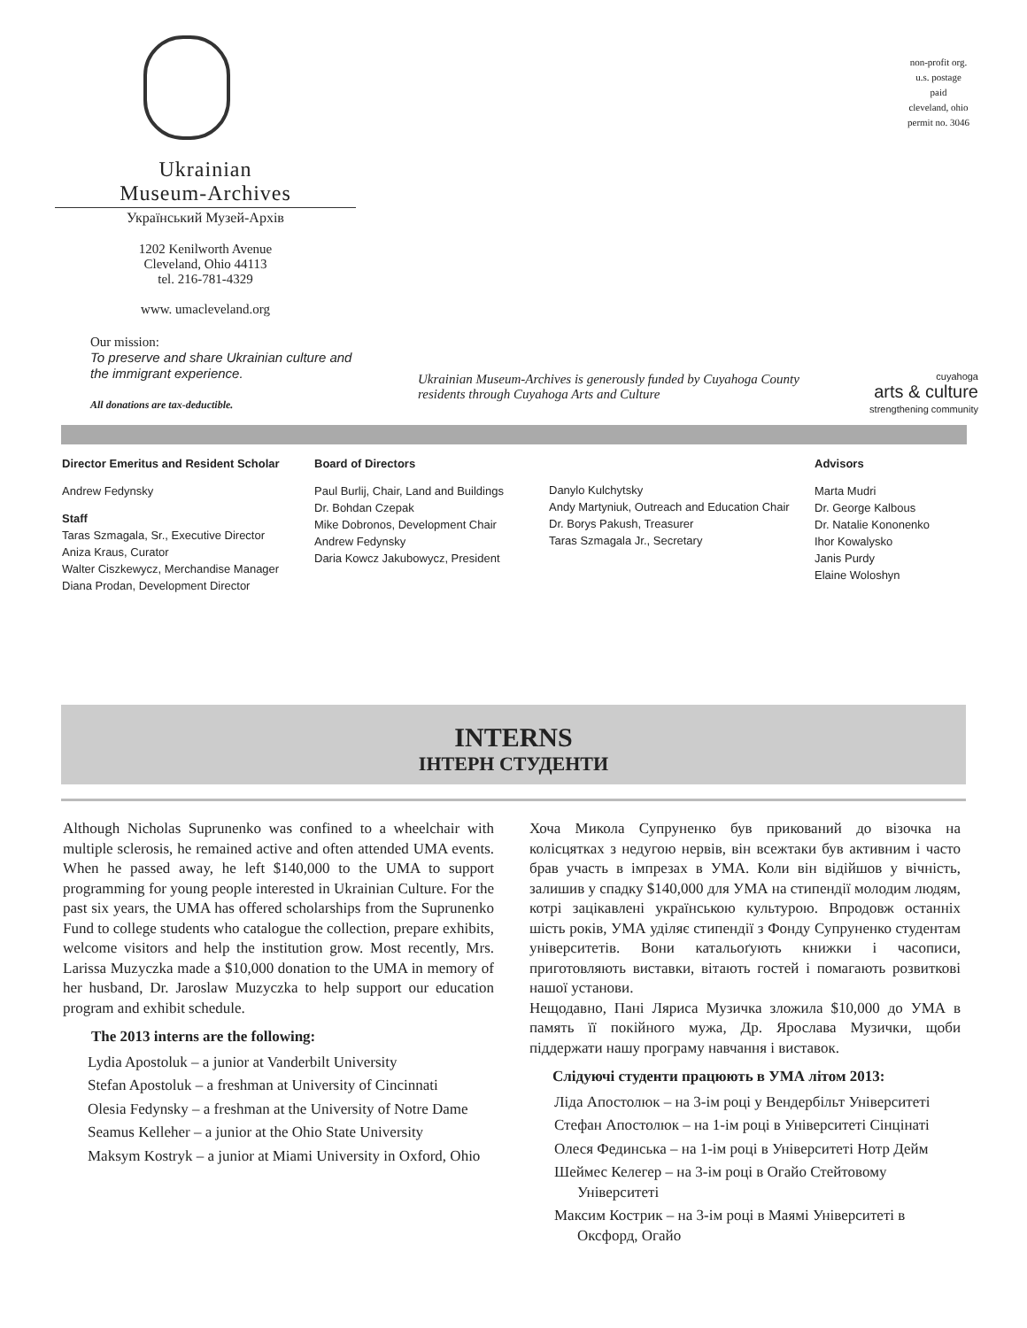Ukrainian
Museum-Archives
Український Музей-Архів
1202 Kenilworth Avenue
Cleveland, Ohio 44113
tel. 216-781-4329
www. umacleveland.org
Our mission:
To preserve and share Ukrainian culture and the immigrant experience.
All donations are tax-deductible.
Ukrainian Museum-Archives is generously funded by Cuyahoga County residents through Cuyahoga Arts and Culture
non-profit org.
u.s. postage
paid
cleveland, ohio
permit no. 3046
cuyahoga
arts & culture
strengthening community
Director Emeritus and Resident Scholar
Andrew Fedynsky
Staff
Taras Szmagala, Sr., Executive Director
Aniza Kraus, Curator
Walter Ciszkewycz, Merchandise Manager
Diana Prodan, Development Director
Board of Directors
Paul Burlij, Chair, Land and Buildings
Dr. Bohdan Czepak
Mike Dobronos, Development Chair
Andrew Fedynsky
Daria Kowcz Jakubowycz, President
Danylo Kulchytsky
Andy Martyniuk, Outreach and Education Chair
Dr. Borys Pakush, Treasurer
Taras Szmagala Jr., Secretary
Advisors
Marta Mudri
Dr. George Kalbous
Dr. Natalie Kononenko
Ihor Kowalysko
Janis Purdy
Elaine Woloshyn
INTERNS
ІНТЕРН СТУДЕНТИ
Although Nicholas Suprunenko was confined to a wheelchair with multiple sclerosis, he remained active and often attended UMA events. When he passed away, he left $140,000 to the UMA to support programming for young people interested in Ukrainian Culture. For the past six years, the UMA has offered scholarships from the Suprunenko Fund to college students who catalogue the collection, prepare exhibits, welcome visitors and help the institution grow. Most recently, Mrs. Larissa Muzyczka made a $10,000 donation to the UMA in memory of her husband, Dr. Jaroslaw Muzyczka to help support our education program and exhibit schedule.
The 2013 interns are the following:
Lydia Apostoluk – a junior at Vanderbilt University
Stefan Apostoluk – a freshman at University of Cincinnati
Olesia Fedynsky – a freshman at the University of Notre Dame
Seamus Kelleher – a junior at the Ohio State University
Maksym Kostryk – a junior at Miami University in Oxford, Ohio
Хоча Микола Супруненко був прикований до візочка на колісцятках з недугою нервів, він всежтаки був активним і часто брав участь в імпрезах в УМА. Коли він відійшов у вічність, залишив у спадку $140,000 для УМА на стипендії молодим людям, котрі зацікавлені українською культурою. Впродовж останніх шість років, УМА уділяє стипендії з Фонду Супруненко студентам університетів. Вони катальоґують книжки і часописи, приготовляють виставки, вітають гостей і помагають розвиткові нашої установи.
Нещодавно, Пані Ляриса Музичка зложила $10,000 до УМА в память її покійного мужа, Др. Ярослава Музички, щоби піддержати нашу програму навчання і виставок.
Слідуючі студенти працюють в УМА літом 2013:
Ліда Апостолюк – на 3-ім році у Вендербільт Університеті
Стефан Апостолюк – на 1-ім році в Університеті Сінцінаті
Олеся Фединська – на 1-ім році в Університеті Нотр Дейм
Шеймес Келегер – на 3-ім році в Огайо Стейтовому Університеті
Максим Кострик – на 3-ім році в Маямі Університеті в Оксфорд, Огайо